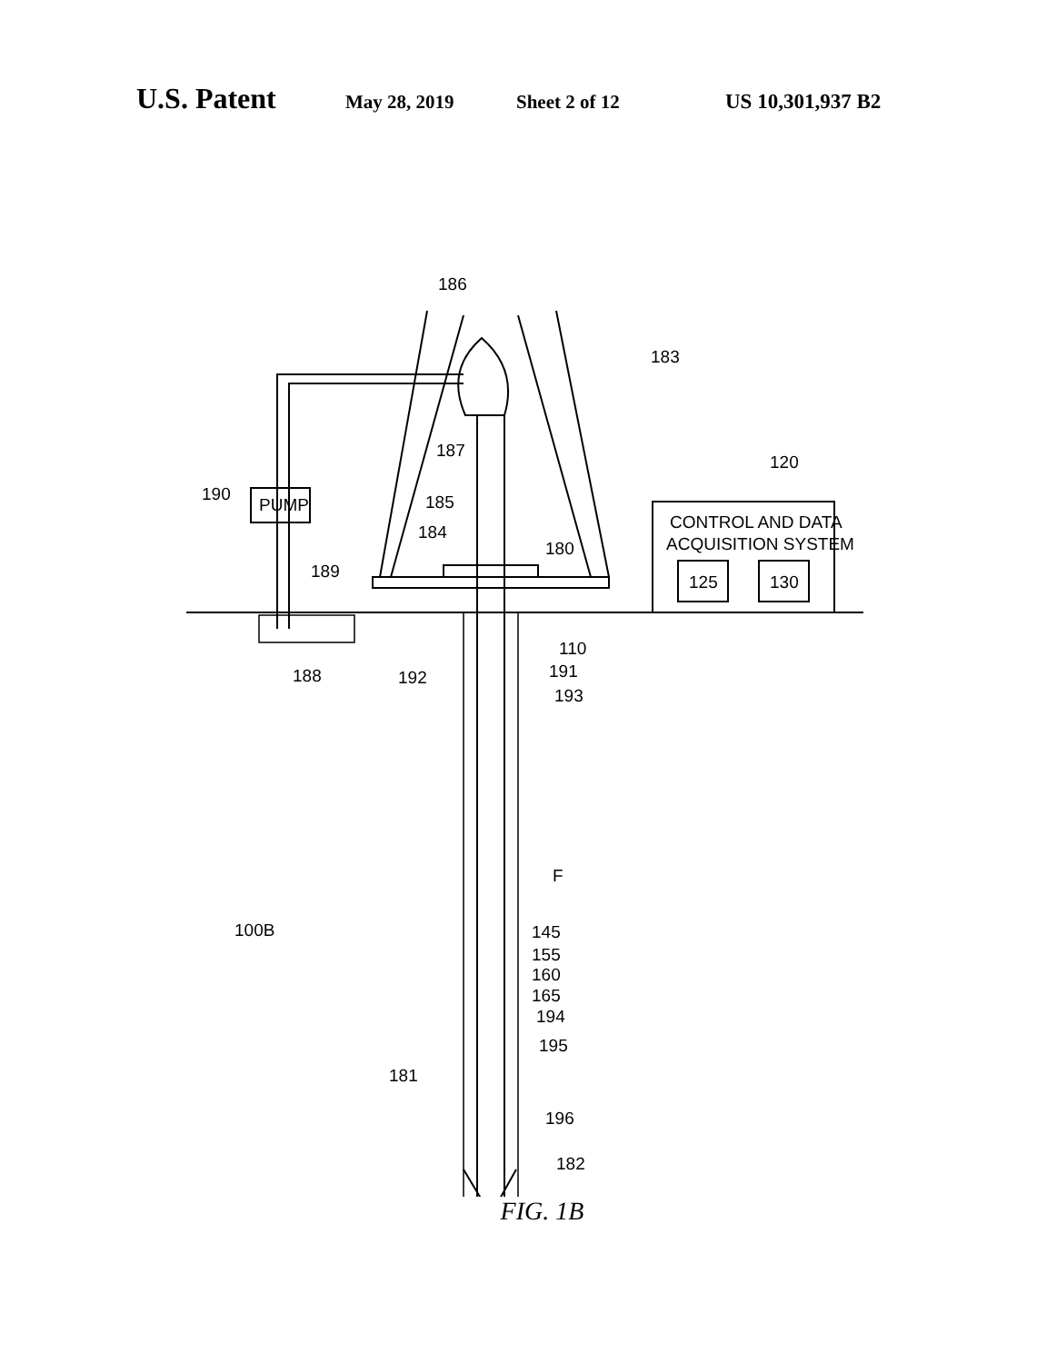U.S. Patent May 28, 2019 Sheet 2 of 12 US 10,301,937 B2
186
183
187
120
190
PUMP
185
CONTROL AND DATA
ACQUISITION SYSTEM
184
180
189
125
130
110
191
192
193
188
F
100B
145
155
160
165
194
195
181
196
182
FIG. 1B